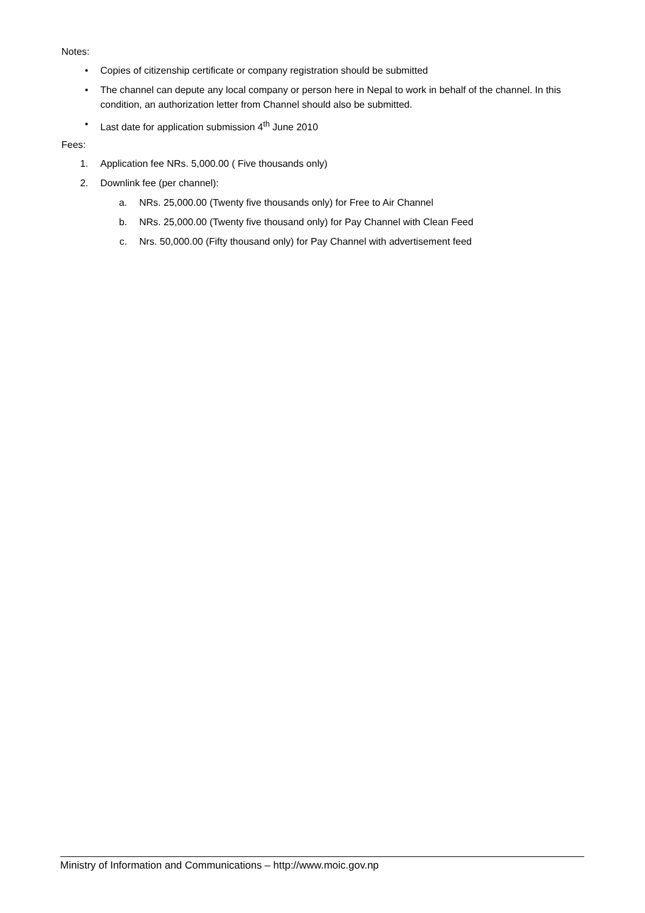Notes:
• Copies of citizenship certificate or company registration should be submitted
• The channel can depute any local company or person here in Nepal to work in behalf of the channel. In this condition, an authorization letter from Channel should also be submitted.
• Last date for application submission 4<sup>th</sup> June 2010
Fees:
1. Application fee NRs. 5,000.00 ( Five thousands only)
2. Downlink fee (per channel):
a. NRs. 25,000.00 (Twenty five thousands only) for Free to Air Channel
b. NRs. 25,000.00 (Twenty five thousand only) for Pay Channel with Clean Feed
c. Nrs. 50,000.00 (Fifty thousand only) for Pay Channel with advertisement feed
Ministry of Information and Communications – http://www.moic.gov.np